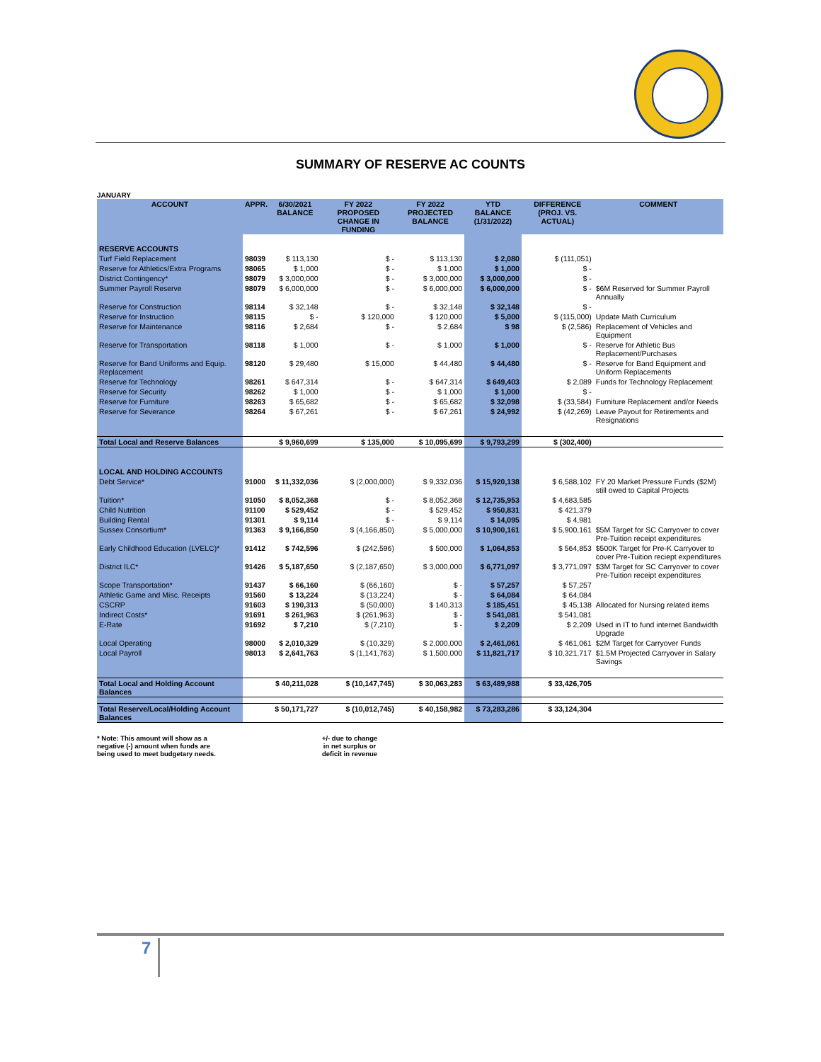SUMMARY OF RESERVE AC COUNTS
JANUARY
| ACCOUNT | APPR. | 6/30/2021 BALANCE | FY 2022 PROPOSED CHANGE IN FUNDING | FY 2022 PROJECTED BALANCE | YTD BALANCE (1/31/2022) | DIFFERENCE (PROJ. VS. ACTUAL) | COMMENT |
| --- | --- | --- | --- | --- | --- | --- | --- |
| RESERVE ACCOUNTS | | | | | | | |
| Turf Field Replacement | 98039 | $ 113,130 | $ - | $ 113,130 | $ 2,080 | $ (111,051) | |
| Reserve for Athletics/Extra Programs | 98065 | $ 1,000 | $ - | $ 1,000 | $ 1,000 | $ - | |
| District Contingency* | 98079 | $ 3,000,000 | $ - | $ 3,000,000 | $ 3,000,000 | $ - | |
| Summer Payroll Reserve | 98079 | $ 6,000,000 | $ - | $ 6,000,000 | $ 6,000,000 | $ - | $6M Reserved for Summer Payroll Annually |
| Reserve for Construction | 98114 | $ 32,148 | $ - | $ 32,148 | $ 32,148 | $ - | |
| Reserve for Instruction | 98115 | $ - | $ 120,000 | $ 120,000 | $ 5,000 | $ (115,000) | Update Math Curriculum |
| Reserve for Maintenance | 98116 | $ 2,684 | $ - | $ 2,684 | $ 98 | $ (2,586) | Replacement of Vehicles and Equipment |
| Reserve for Transportation | 98118 | $ 1,000 | $ - | $ 1,000 | $ 1,000 | $ - | Reserve for Athletic Bus Replacement/Purchases |
| Reserve for Band Uniforms and Equip. Replacement | 98120 | $ 29,480 | $ 15,000 | $ 44,480 | $ 44,480 | $ - | Reserve for Band Equipment and Uniform Replacements |
| Reserve for Technology | 98261 | $ 647,314 | $ - | $ 647,314 | $ 649,403 | $ 2,089 | Funds for Technology Replacement |
| Reserve for Security | 98262 | $ 1,000 | $ - | $ 1,000 | $ 1,000 | $ - | |
| Reserve for Furniture | 98263 | $ 65,682 | $ - | $ 65,682 | $ 32,098 | $ (33,584) | Furniture Replacement and/or Needs |
| Reserve for Severance | 98264 | $ 67,261 | $ - | $ 67,261 | $ 24,992 | $ (42,269) | Leave Payout for Retirements and Resignations |
| Total Local and Reserve Balances | | $ 9,960,699 | $ 135,000 | $ 10,095,699 | $ 9,793,299 | $ (302,400) | |
| LOCAL AND HOLDING ACCOUNTS | | | | | | | |
| Debt Service* | 91000 | $ 11,332,036 | $ (2,000,000) | $ 9,332,036 | $ 15,920,138 | $ 6,588,102 | FY 20 Market Pressure Funds ($2M) still owed to Capital Projects |
| Tuition* | 91050 | $ 8,052,368 | $ - | $ 8,052,368 | $ 12,735,953 | $ 4,683,585 | |
| Child Nutrition | 91100 | $ 529,452 | $ - | $ 529,452 | $ 950,831 | $ 421,379 | |
| Building Rental | 91301 | $ 9,114 | $ - | $ 9,114 | $ 14,095 | $ 4,981 | |
| Sussex Consortium* | 91363 | $ 9,166,850 | $ (4,166,850) | $ 5,000,000 | $ 10,900,161 | $ 5,900,161 | $5M Target for SC Carryover to cover Pre-Tuition receipt expenditures |
| Early Childhood Education (LVELC)* | 91412 | $ 742,596 | $ (242,596) | $ 500,000 | $ 1,064,853 | $ 564,853 | $500K Target for Pre-K Carryover to cover Pre-Tuition reciept expenditures |
| District ILC* | 91426 | $ 5,187,650 | $ (2,187,650) | $ 3,000,000 | $ 6,771,097 | $ 3,771,097 | $3M Target for SC Carryover to cover Pre-Tuition receipt expenditures |
| Scope Transportation* | 91437 | $ 66,160 | $ (66,160) | $ - | $ 57,257 | $ 57,257 | |
| Athletic Game and Misc. Receipts | 91560 | $ 13,224 | $ (13,224) | $ - | $ 64,084 | $ 64,084 | |
| CSCRP | 91603 | $ 190,313 | $ (50,000) | $ 140,313 | $ 185,451 | $ 45,138 | Allocated for Nursing related items |
| Indirect Costs* | 91691 | $ 261,963 | $ (261,963) | $ - | $ 541,081 | $ 541,081 | |
| E-Rate | 91692 | $ 7,210 | $ (7,210) | $ - | $ 2,209 | $ 2,209 | Used in IT to fund internet Bandwidth Upgrade |
| Local Operating | 98000 | $ 2,010,329 | $ (10,329) | $ 2,000,000 | $ 2,461,061 | $ 461,061 | $2M Target for Carryover Funds |
| Local Payroll | 98013 | $ 2,641,763 | $ (1,141,763) | $ 1,500,000 | $ 11,821,717 | $ 10,321,717 | $1.5M Projected Carryover in Salary Savings |
| Total Local and Holding Account Balances | | $ 40,211,028 | $ (10,147,745) | $ 30,063,283 | $ 63,489,988 | $ 33,426,705 | |
| Total Reserve/Local/Holding Account Balances | | $ 50,171,727 | $ (10,012,745) | $ 40,158,982 | $ 73,283,286 | $ 33,124,304 | |
* Note: This amount will show as a
negative (-) amount when funds are
being used to meet budgetary needs.
+/- due to change
in net surplus or
deficit in revenue
7